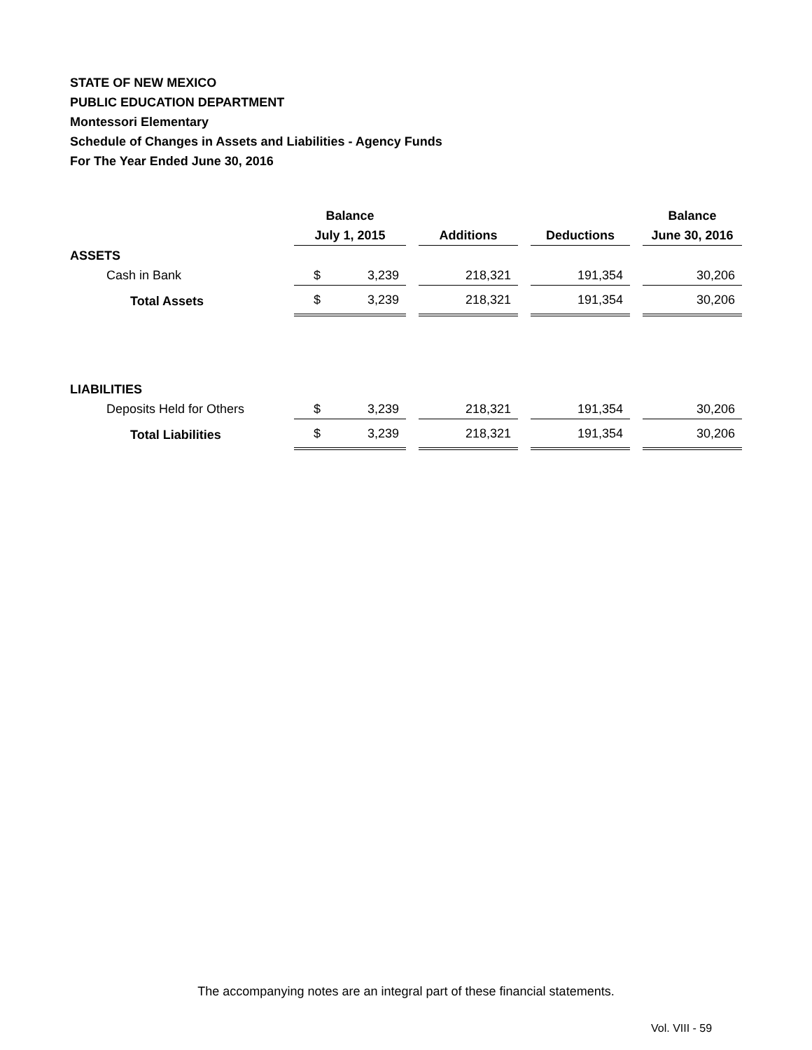STATE OF NEW MEXICO
PUBLIC EDUCATION DEPARTMENT
Montessori Elementary
Schedule of Changes in Assets and Liabilities - Agency Funds
For The Year Ended June 30, 2016
| | Balance | | | | | | | Balance |
| --- | --- | --- | --- | --- | --- | --- | --- | --- |
| | July 1, 2015 | | | Additions | | Deductions | | June 30, 2016 |
| ASSETS | | | | | | | | |
| Cash in Bank | $ | 3,239 | | 218,321 | | 191,354 | | 30,206 |
| Total Assets | $ | 3,239 | | 218,321 | | 191,354 | | 30,206 |
| LIABILITIES | | | | | | | | |
| Deposits Held for Others | $ | 3,239 | | 218,321 | | 191,354 | | 30,206 |
| Total Liabilities | $ | 3,239 | | 218,321 | | 191,354 | | 30,206 |
The accompanying notes are an integral part of these financial statements.
Vol. VIII - 59